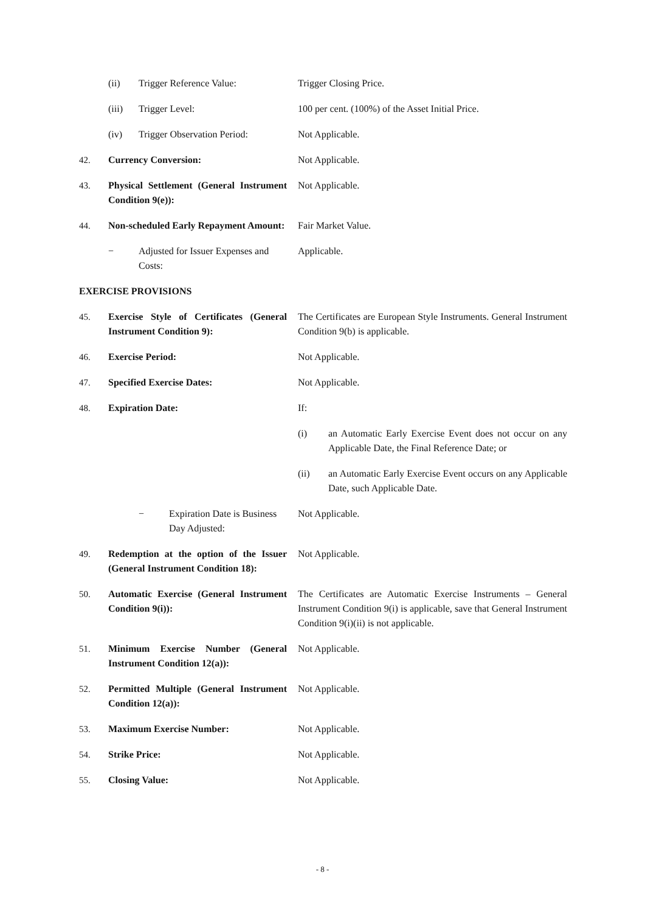(ii) Trigger Reference Value: Trigger Closing Price.
(iii) Trigger Level: 100 per cent. (100%) of the Asset Initial Price.
(iv) Trigger Observation Period:
Not Applicable.
42. Currency Conversion: Not Applicable.
43. Physical Settlement (General Instrument Condition 9(e)):
Not Applicable.
44. Non-scheduled Early Repayment Amount:
Fair Market Value.
− Adjusted for Issuer Expenses and Costs:
Applicable.
EXERCISE PROVISIONS
45. Exercise Style of Certificates (General Instrument Condition 9):
The Certificates are European Style Instruments. General Instrument Condition 9(b) is applicable.
46. Exercise Period: Not Applicable.
47. Specified Exercise Dates: Not Applicable.
48. Expiration Date: If:
(i) an Automatic Early Exercise Event does not occur on any Applicable Date, the Final Reference Date; or
(ii) an Automatic Early Exercise Event occurs on any Applicable Date, such Applicable Date.
− Expiration Date is Business Day Adjusted:
Not Applicable.
49. Redemption at the option of the Issuer (General Instrument Condition 18):
Not Applicable.
50. Automatic Exercise (General Instrument Condition 9(i)):
The Certificates are Automatic Exercise Instruments – General Instrument Condition 9(i) is applicable, save that General Instrument Condition 9(i)(ii) is not applicable.
51. Minimum Exercise Number (General Instrument Condition 12(a)):
Not Applicable.
52. Permitted Multiple (General Instrument Condition 12(a)):
Not Applicable.
53. Maximum Exercise Number: Not Applicable.
54. Strike Price: Not Applicable.
55. Closing Value: Not Applicable.
- 8 -